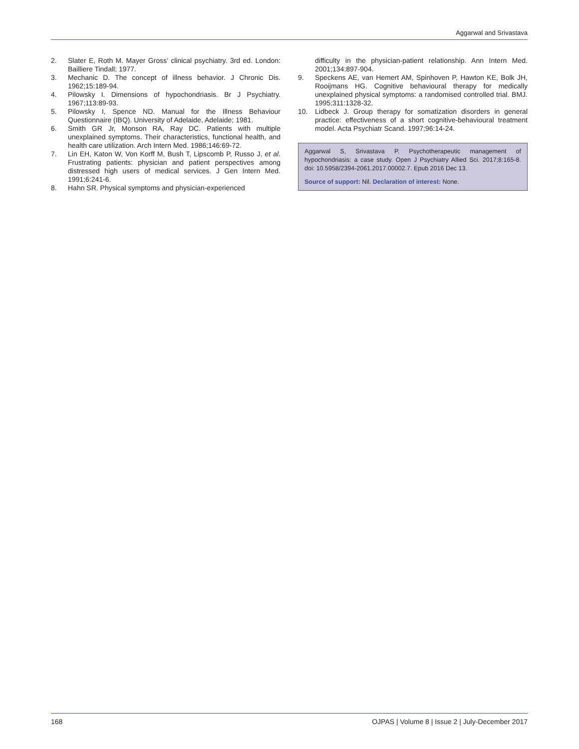Aggarwal and Srivastava
2. Slater E, Roth M. Mayer Gross’ clinical psychiatry. 3rd ed. London: Bailliere Tindall; 1977.
3. Mechanic D. The concept of illness behavior. J Chronic Dis. 1962;15:189-94.
4. Pilowsky I. Dimensions of hypochondriasis. Br J Psychiatry. 1967;113:89-93.
5. Pilowsky I, Spence ND. Manual for the Illness Behaviour Questionnaire (IBQ). University of Adelaide, Adelaide; 1981.
6. Smith GR Jr, Monson RA, Ray DC. Patients with multiple unexplained symptoms. Their characteristics, functional health, and health care utilization. Arch Intern Med. 1986;146:69-72.
7. Lin EH, Katon W, Von Korff M, Bush T, Lipscomb P, Russo J, et al. Frustrating patients: physician and patient perspectives among distressed high users of medical services. J Gen Intern Med. 1991;6:241-6.
8. Hahn SR. Physical symptoms and physician-experienced
difficulty in the physician-patient relationship. Ann Intern Med. 2001;134:897-904.
9. Speckens AE, van Hemert AM, Spinhoven P, Hawton KE, Bolk JH, Rooijmans HG. Cognitive behavioural therapy for medically unexplained physical symptoms: a randomised controlled trial. BMJ. 1995;311:1328-32.
10. Lidbeck J. Group therapy for somatization disorders in general practice: effectiveness of a short cognitive-behavioural treatment model. Acta Psychiatr Scand. 1997;96:14-24.
Aggarwal S, Srivastava P. Psychotherapeutic management of hypochondriasis: a case study. Open J Psychiatry Allied Sci. 2017;8:165-8. doi: 10.5958/2394-2061.2017.00002.7. Epub 2016 Dec 13.
Source of support: Nil. Declaration of interest: None.
168 OJPAS | Volume 8 | Issue 2 | July-December 2017